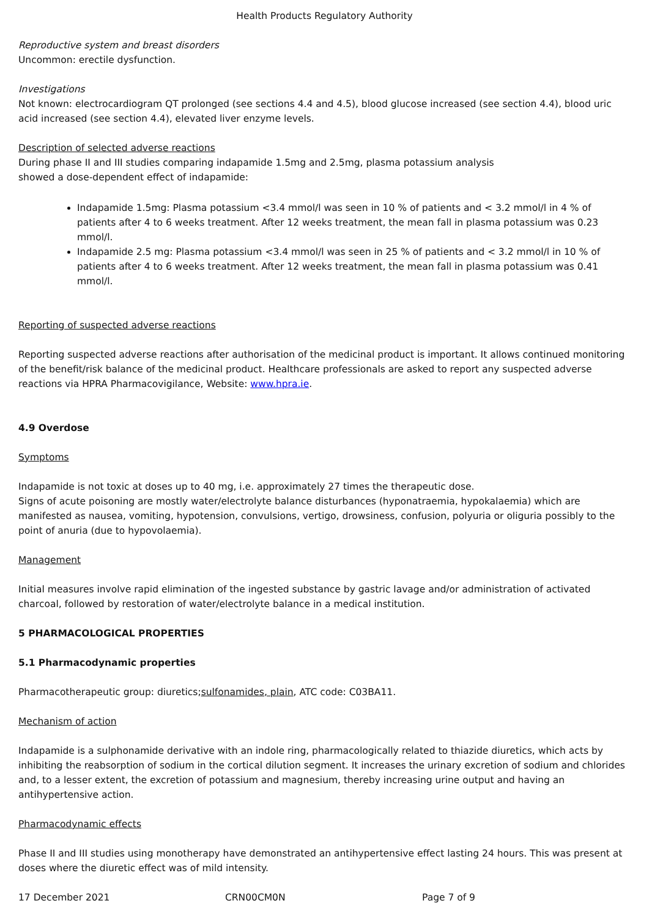Health Products Regulatory Authority
Reproductive system and breast disorders
Uncommon: erectile dysfunction.
Investigations
Not known: electrocardiogram QT prolonged (see sections 4.4 and 4.5), blood glucose increased (see section 4.4), blood uric acid increased (see section 4.4), elevated liver enzyme levels.
Description of selected adverse reactions
During phase II and III studies comparing indapamide 1.5mg and 2.5mg, plasma potassium analysis
showed a dose-dependent effect of indapamide:
Indapamide 1.5mg: Plasma potassium <3.4 mmol/l was seen in 10 % of patients and < 3.2 mmol/l in 4 % of patients after 4 to 6 weeks treatment. After 12 weeks treatment, the mean fall in plasma potassium was 0.23 mmol/l.
Indapamide 2.5 mg: Plasma potassium <3.4 mmol/l was seen in 25 % of patients and < 3.2 mmol/l in 10 % of patients after 4 to 6 weeks treatment. After 12 weeks treatment, the mean fall in plasma potassium was 0.41 mmol/l.
Reporting of suspected adverse reactions
Reporting suspected adverse reactions after authorisation of the medicinal product is important. It allows continued monitoring of the benefit/risk balance of the medicinal product. Healthcare professionals are asked to report any suspected adverse reactions via HPRA Pharmacovigilance, Website: www.hpra.ie.
4.9 Overdose
Symptoms
Indapamide is not toxic at doses up to 40 mg, i.e. approximately 27 times the therapeutic dose.
Signs of acute poisoning are mostly water/electrolyte balance disturbances (hyponatraemia, hypokalaemia) which are manifested as nausea, vomiting, hypotension, convulsions, vertigo, drowsiness, confusion, polyuria or oliguria possibly to the point of anuria (due to hypovolaemia).
Management
Initial measures involve rapid elimination of the ingested substance by gastric lavage and/or administration of activated charcoal, followed by restoration of water/electrolyte balance in a medical institution.
5 PHARMACOLOGICAL PROPERTIES
5.1 Pharmacodynamic properties
Pharmacotherapeutic group: diuretics;sulfonamides, plain, ATC code: C03BA11.
Mechanism of action
Indapamide is a sulphonamide derivative with an indole ring, pharmacologically related to thiazide diuretics, which acts by inhibiting the reabsorption of sodium in the cortical dilution segment. It increases the urinary excretion of sodium and chlorides and, to a lesser extent, the excretion of potassium and magnesium, thereby increasing urine output and having an antihypertensive action.
Pharmacodynamic effects
Phase II and III studies using monotherapy have demonstrated an antihypertensive effect lasting 24 hours. This was present at doses where the diuretic effect was of mild intensity.
17 December 2021 CRN00CM0N Page 7 of 9